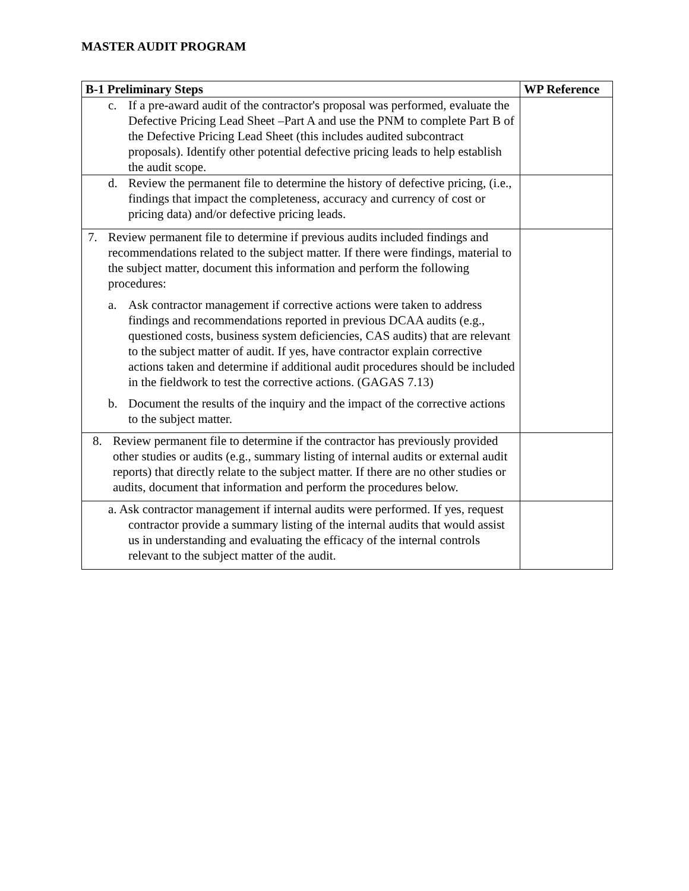MASTER AUDIT PROGRAM
| B-1 Preliminary Steps | WP Reference |
| --- | --- |
| c. If a pre-award audit of the contractor's proposal was performed, evaluate the Defective Pricing Lead Sheet –Part A and use the PNM to complete Part B of the Defective Pricing Lead Sheet (this includes audited subcontract proposals). Identify other potential defective pricing leads to help establish the audit scope. | |
| d. Review the permanent file to determine the history of defective pricing, (i.e., findings that impact the completeness, accuracy and currency of cost or pricing data) and/or defective pricing leads. | |
| 7. Review permanent file to determine if previous audits included findings and recommendations related to the subject matter. If there were findings, material to the subject matter, document this information and perform the following procedures: a. Ask contractor management if corrective actions were taken to address findings and recommendations reported in previous DCAA audits (e.g., questioned costs, business system deficiencies, CAS audits) that are relevant to the subject matter of audit. If yes, have contractor explain corrective actions taken and determine if additional audit procedures should be included in the fieldwork to test the corrective actions. (GAGAS 7.13) b. Document the results of the inquiry and the impact of the corrective actions to the subject matter. | |
| 8. Review permanent file to determine if the contractor has previously provided other studies or audits (e.g., summary listing of internal audits or external audit reports) that directly relate to the subject matter. If there are no other studies or audits, document that information and perform the procedures below. | |
| a. Ask contractor management if internal audits were performed. If yes, request contractor provide a summary listing of the internal audits that would assist us in understanding and evaluating the efficacy of the internal controls relevant to the subject matter of the audit. | |